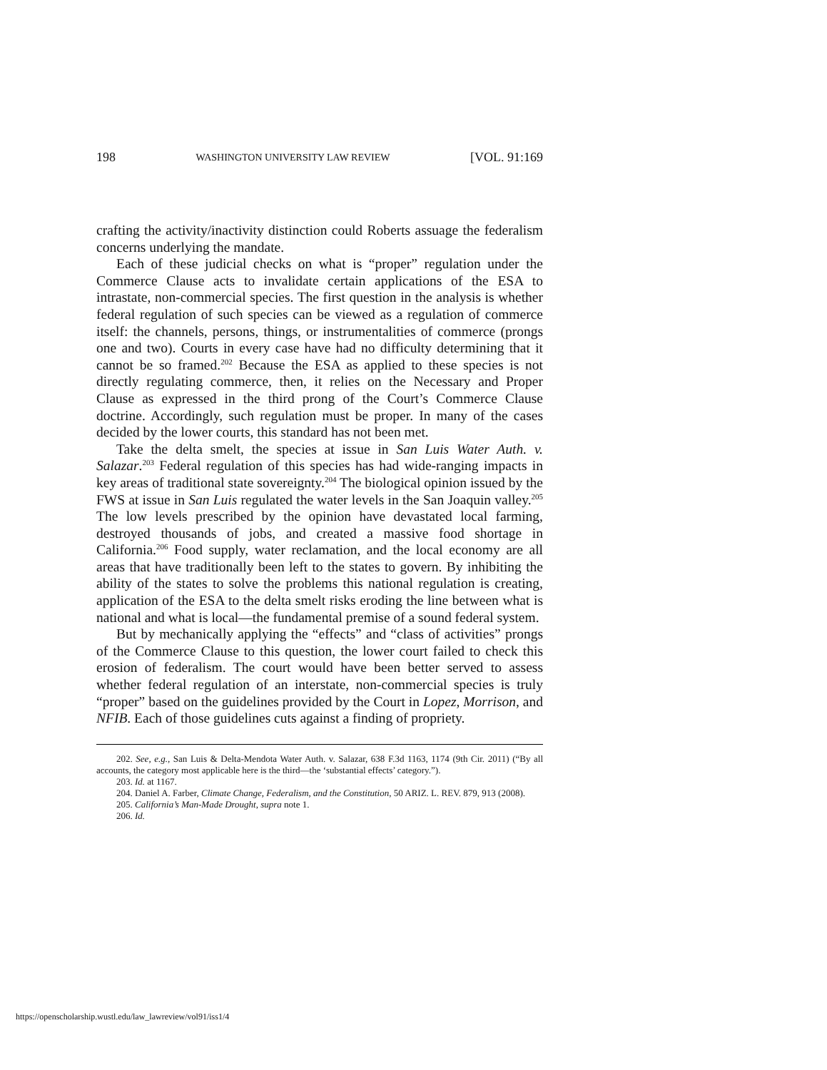198 WASHINGTON UNIVERSITY LAW REVIEW [VOL. 91:169
crafting the activity/inactivity distinction could Roberts assuage the federalism concerns underlying the mandate.
Each of these judicial checks on what is “proper” regulation under the Commerce Clause acts to invalidate certain applications of the ESA to intrastate, non-commercial species. The first question in the analysis is whether federal regulation of such species can be viewed as a regulation of commerce itself: the channels, persons, things, or instrumentalities of commerce (prongs one and two). Courts in every case have had no difficulty determining that it cannot be so framed.<sup>202</sup> Because the ESA as applied to these species is not directly regulating commerce, then, it relies on the Necessary and Proper Clause as expressed in the third prong of the Court’s Commerce Clause doctrine. Accordingly, such regulation must be proper. In many of the cases decided by the lower courts, this standard has not been met.
Take the delta smelt, the species at issue in San Luis Water Auth. v. Salazar.<sup>203</sup> Federal regulation of this species has had wide-ranging impacts in key areas of traditional state sovereignty.<sup>204</sup> The biological opinion issued by the FWS at issue in San Luis regulated the water levels in the San Joaquin valley.<sup>205</sup> The low levels prescribed by the opinion have devastated local farming, destroyed thousands of jobs, and created a massive food shortage in California.<sup>206</sup> Food supply, water reclamation, and the local economy are all areas that have traditionally been left to the states to govern. By inhibiting the ability of the states to solve the problems this national regulation is creating, application of the ESA to the delta smelt risks eroding the line between what is national and what is local—the fundamental premise of a sound federal system.
But by mechanically applying the “effects” and “class of activities” prongs of the Commerce Clause to this question, the lower court failed to check this erosion of federalism. The court would have been better served to assess whether federal regulation of an interstate, non-commercial species is truly “proper” based on the guidelines provided by the Court in Lopez, Morrison, and NFIB. Each of those guidelines cuts against a finding of propriety.
202. See, e.g., San Luis & Delta-Mendota Water Auth. v. Salazar, 638 F.3d 1163, 1174 (9th Cir. 2011) (“By all accounts, the category most applicable here is the third—the ‘substantial effects’ category.”).
203. Id. at 1167.
204. Daniel A. Farber, Climate Change, Federalism, and the Constitution, 50 ARIZ. L. REV. 879, 913 (2008).
205. California’s Man-Made Drought, supra note 1.
206. Id.
https://openscholarship.wustl.edu/law_lawreview/vol91/iss1/4